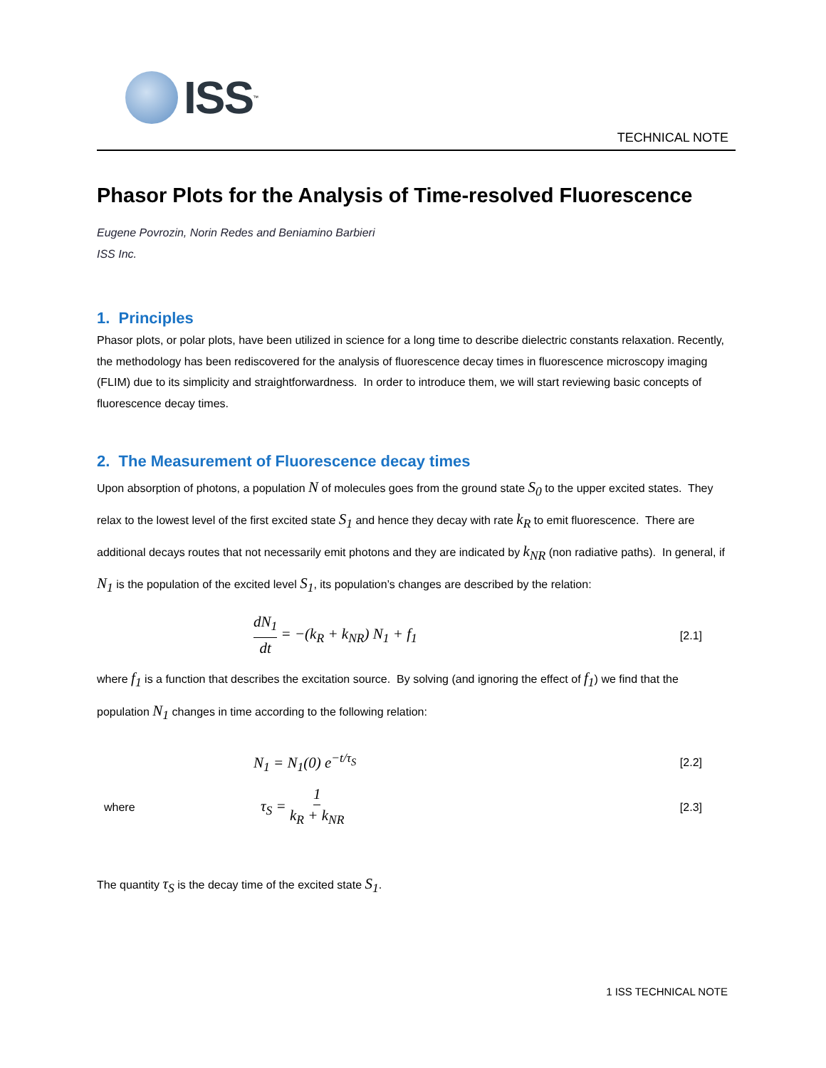ISS
<sup>™</sup>
TECHNICAL NOTE
Phasor Plots for the Analysis of Time-resolved Fluorescence
Eugene Povrozin, Norin Redes and Beniamino Barbieri
ISS Inc.
1. Principles
Phasor plots, or polar plots, have been utilized in science for a long time to describe dielectric constants relaxation. Recently, the methodology has been rediscovered for the analysis of fluorescence decay times in fluorescence microscopy imaging (FLIM) due to its simplicity and straightforwardness. In order to introduce them, we will start reviewing basic concepts of fluorescence decay times.
2. The Measurement of Fluorescence decay times
Upon absorption of photons, a population N of molecules goes from the ground state S<sub>0</sub> to the upper excited states. They relax to the lowest level of the first excited state S<sub>1</sub> and hence they decay with rate k<sub>R</sub> to emit fluorescence. There are additional decays routes that not necessarily emit photons and they are indicated by k<sub>NR</sub> (non radiative paths). In general, if N<sub>1</sub> is the population of the excited level S<sub>1</sub>, its population’s changes are described by the relation:
dN<sub>1</sub> dt = −(k<sub>R</sub> + k<sub>NR</sub>) N<sub>1</sub> + f<sub>1</sub> [2.1]
where f<sub>1</sub> is a function that describes the excitation source. By solving (and ignoring the effect of f<sub>1</sub>) we find that the population N<sub>1</sub> changes in time according to the following relation:
N<sub>1</sub> = N<sub>1</sub>(0) e<sup>−t/τ<sub>S</sub></sup> [2.2]
where τ<sub>S</sub> = 1 k<sub>R</sub> + k<sub>NR</sub> [2.3]
The quantity τ<sub>S</sub> is the decay time of the excited state S<sub>1</sub>.
1 ISS TECHNICAL NOTE